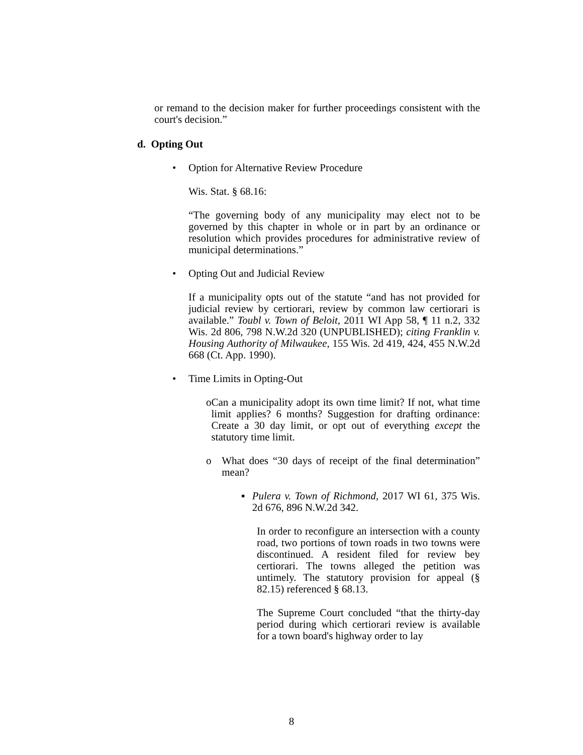or remand to the decision maker for further proceedings consistent with the court's decision.”
d. Opting Out
• Option for Alternative Review Procedure
Wis. Stat. § 68.16:
“The governing body of any municipality may elect not to be governed by this chapter in whole or in part by an ordinance or resolution which provides procedures for administrative review of municipal determinations.”
• Opting Out and Judicial Review
If a municipality opts out of the statute “and has not provided for judicial review by certiorari, review by common law certiorari is available.” Toubl v. Town of Beloit, 2011 WI App 58, ¶ 11 n.2, 332 Wis. 2d 806, 798 N.W.2d 320 (UNPUBLISHED); citing Franklin v. Housing Authority of Milwaukee, 155 Wis. 2d 419, 424, 455 N.W.2d 668 (Ct. App. 1990).
• Time Limits in Opting-Out
o Can a municipality adopt its own time limit? If not, what time limit applies? 6 months? Suggestion for drafting ordinance: Create a 30 day limit, or opt out of everything except the statutory time limit.
o What does “30 days of receipt of the final determination” mean?
▪ Pulera v. Town of Richmond, 2017 WI 61, 375 Wis. 2d 676, 896 N.W.2d 342.
In order to reconfigure an intersection with a county road, two portions of town roads in two towns were discontinued. A resident filed for review bey certiorari. The towns alleged the petition was untimely. The statutory provision for appeal (§ 82.15) referenced § 68.13.
The Supreme Court concluded “that the thirty-day period during which certiorari review is available for a town board's highway order to lay
8